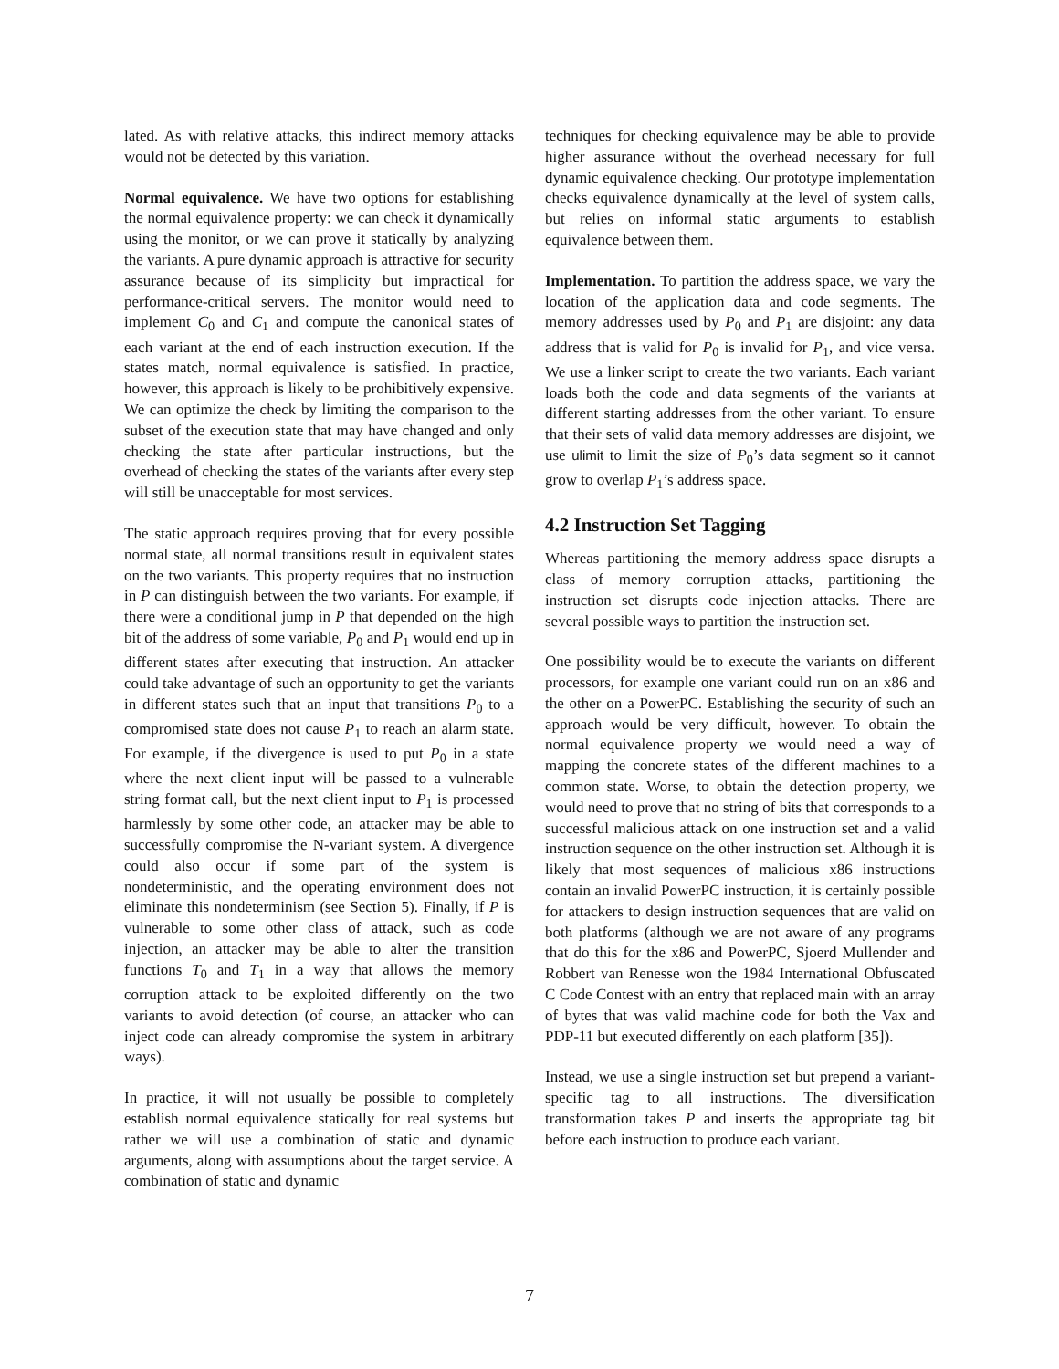lated. As with relative attacks, this indirect memory attacks would not be detected by this variation.
Normal equivalence. We have two options for establishing the normal equivalence property: we can check it dynamically using the monitor, or we can prove it statically by analyzing the variants. A pure dynamic approach is attractive for security assurance because of its simplicity but impractical for performance-critical servers. The monitor would need to implement C<sub>0</sub> and C<sub>1</sub> and compute the canonical states of each variant at the end of each instruction execution. If the states match, normal equivalence is satisfied. In practice, however, this approach is likely to be prohibitively expensive. We can optimize the check by limiting the comparison to the subset of the execution state that may have changed and only checking the state after particular instructions, but the overhead of checking the states of the variants after every step will still be unacceptable for most services.
The static approach requires proving that for every possible normal state, all normal transitions result in equivalent states on the two variants. This property requires that no instruction in P can distinguish between the two variants. For example, if there were a conditional jump in P that depended on the high bit of the address of some variable, P<sub>0</sub> and P<sub>1</sub> would end up in different states after executing that instruction. An attacker could take advantage of such an opportunity to get the variants in different states such that an input that transitions P<sub>0</sub> to a compromised state does not cause P<sub>1</sub> to reach an alarm state. For example, if the divergence is used to put P<sub>0</sub> in a state where the next client input will be passed to a vulnerable string format call, but the next client input to P<sub>1</sub> is processed harmlessly by some other code, an attacker may be able to successfully compromise the N-variant system. A divergence could also occur if some part of the system is nondeterministic, and the operating environment does not eliminate this nondeterminism (see Section 5). Finally, if P is vulnerable to some other class of attack, such as code injection, an attacker may be able to alter the transition functions T<sub>0</sub> and T<sub>1</sub> in a way that allows the memory corruption attack to be exploited differently on the two variants to avoid detection (of course, an attacker who can inject code can already compromise the system in arbitrary ways).
In practice, it will not usually be possible to completely establish normal equivalence statically for real systems but rather we will use a combination of static and dynamic arguments, along with assumptions about the target service. A combination of static and dynamic
techniques for checking equivalence may be able to provide higher assurance without the overhead necessary for full dynamic equivalence checking. Our prototype implementation checks equivalence dynamically at the level of system calls, but relies on informal static arguments to establish equivalence between them.
Implementation. To partition the address space, we vary the location of the application data and code segments. The memory addresses used by P<sub>0</sub> and P<sub>1</sub> are disjoint: any data address that is valid for P<sub>0</sub> is invalid for P<sub>1</sub>, and vice versa. We use a linker script to create the two variants. Each variant loads both the code and data segments of the variants at different starting addresses from the other variant. To ensure that their sets of valid data memory addresses are disjoint, we use ulimit to limit the size of P<sub>0</sub>’s data segment so it cannot grow to overlap P<sub>1</sub>’s address space.
4.2 Instruction Set Tagging
Whereas partitioning the memory address space disrupts a class of memory corruption attacks, partitioning the instruction set disrupts code injection attacks. There are several possible ways to partition the instruction set.
One possibility would be to execute the variants on different processors, for example one variant could run on an x86 and the other on a PowerPC. Establishing the security of such an approach would be very difficult, however. To obtain the normal equivalence property we would need a way of mapping the concrete states of the different machines to a common state. Worse, to obtain the detection property, we would need to prove that no string of bits that corresponds to a successful malicious attack on one instruction set and a valid instruction sequence on the other instruction set. Although it is likely that most sequences of malicious x86 instructions contain an invalid PowerPC instruction, it is certainly possible for attackers to design instruction sequences that are valid on both platforms (although we are not aware of any programs that do this for the x86 and PowerPC, Sjoerd Mullender and Robbert van Renesse won the 1984 International Obfuscated C Code Contest with an entry that replaced main with an array of bytes that was valid machine code for both the Vax and PDP-11 but executed differently on each platform [35]).
Instead, we use a single instruction set but prepend a variant-specific tag to all instructions. The diversification transformation takes P and inserts the appropriate tag bit before each instruction to produce each variant.
7